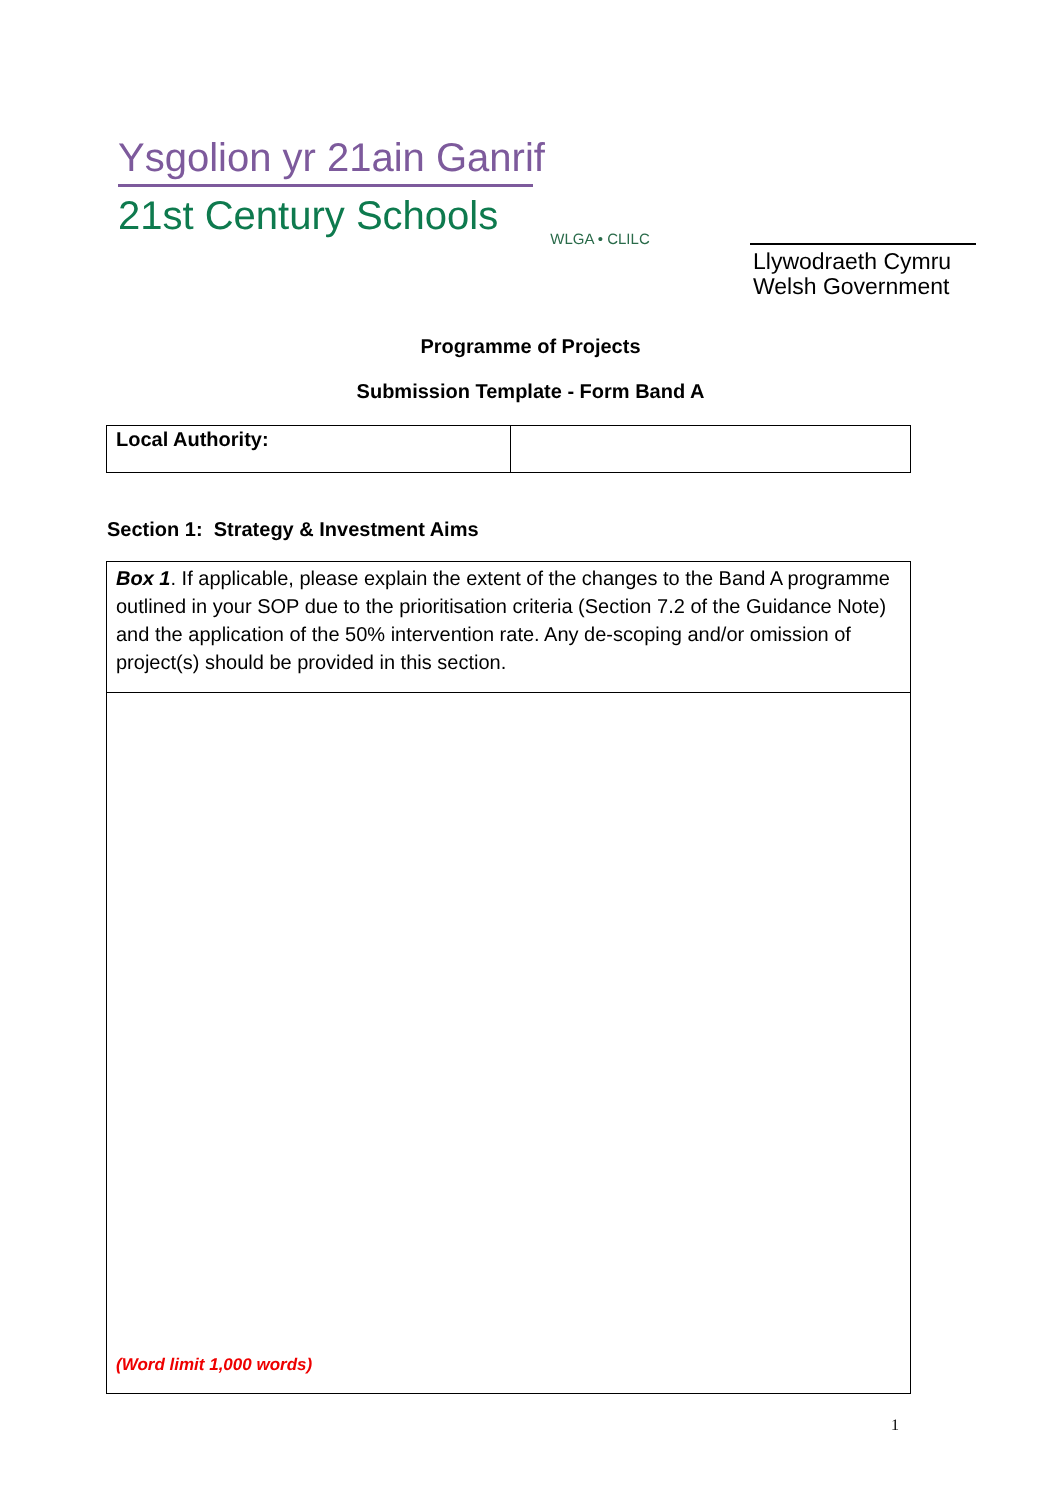Ysgolion yr 21ain Ganrif
21st Century Schools
WLGA • CLILC
Llywodraeth Cymru
Welsh Government
Programme of Projects
Submission Template - Form Band A
| Local Authority: | |
Section 1: Strategy & Investment Aims
| Box 1 . If applicable, please explain the extent of the changes to the Band A programme outlined in your SOP due to the prioritisation criteria (Section 7.2 of the Guidance Note) and the application of the 50% intervention rate. Any de-scoping and/or omission of project(s) should be provided in this section. |
| (Word limit 1,000 words) |
1